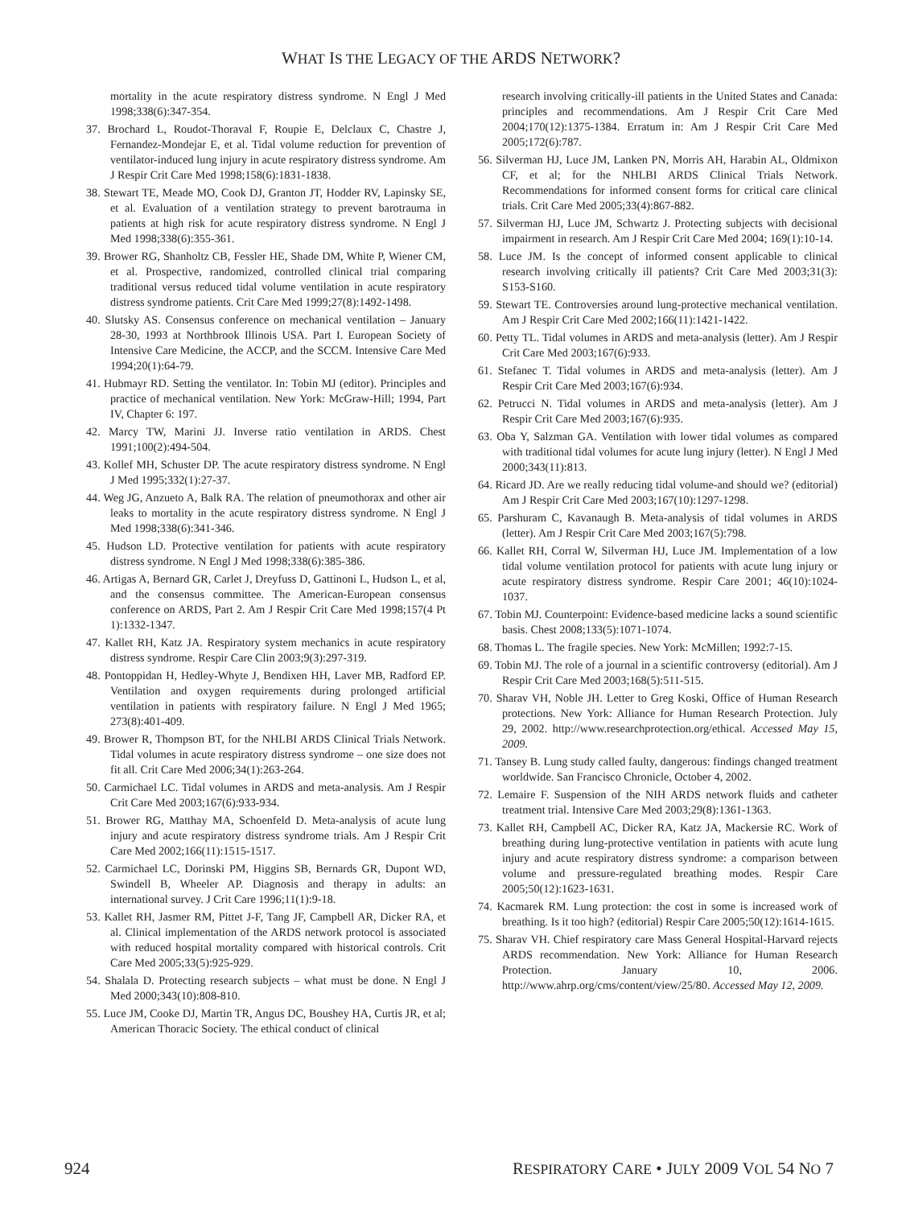WHAT IS THE LEGACY OF THE ARDS NETWORK?
mortality in the acute respiratory distress syndrome. N Engl J Med 1998;338(6):347-354.
37. Brochard L, Roudot-Thoraval F, Roupie E, Delclaux C, Chastre J, Fernandez-Mondejar E, et al. Tidal volume reduction for prevention of ventilator-induced lung injury in acute respiratory distress syndrome. Am J Respir Crit Care Med 1998;158(6):1831-1838.
38. Stewart TE, Meade MO, Cook DJ, Granton JT, Hodder RV, Lapinsky SE, et al. Evaluation of a ventilation strategy to prevent barotrauma in patients at high risk for acute respiratory distress syndrome. N Engl J Med 1998;338(6):355-361.
39. Brower RG, Shanholtz CB, Fessler HE, Shade DM, White P, Wiener CM, et al. Prospective, randomized, controlled clinical trial comparing traditional versus reduced tidal volume ventilation in acute respiratory distress syndrome patients. Crit Care Med 1999;27(8):1492-1498.
40. Slutsky AS. Consensus conference on mechanical ventilation – January 28-30, 1993 at Northbrook Illinois USA. Part I. European Society of Intensive Care Medicine, the ACCP, and the SCCM. Intensive Care Med 1994;20(1):64-79.
41. Hubmayr RD. Setting the ventilator. In: Tobin MJ (editor). Principles and practice of mechanical ventilation. New York: McGraw-Hill; 1994, Part IV, Chapter 6: 197.
42. Marcy TW, Marini JJ. Inverse ratio ventilation in ARDS. Chest 1991;100(2):494-504.
43. Kollef MH, Schuster DP. The acute respiratory distress syndrome. N Engl J Med 1995;332(1):27-37.
44. Weg JG, Anzueto A, Balk RA. The relation of pneumothorax and other air leaks to mortality in the acute respiratory distress syndrome. N Engl J Med 1998;338(6):341-346.
45. Hudson LD. Protective ventilation for patients with acute respiratory distress syndrome. N Engl J Med 1998;338(6):385-386.
46. Artigas A, Bernard GR, Carlet J, Dreyfuss D, Gattinoni L, Hudson L, et al, and the consensus committee. The American-European consensus conference on ARDS, Part 2. Am J Respir Crit Care Med 1998;157(4 Pt 1):1332-1347.
47. Kallet RH, Katz JA. Respiratory system mechanics in acute respiratory distress syndrome. Respir Care Clin 2003;9(3):297-319.
48. Pontoppidan H, Hedley-Whyte J, Bendixen HH, Laver MB, Radford EP. Ventilation and oxygen requirements during prolonged artificial ventilation in patients with respiratory failure. N Engl J Med 1965; 273(8):401-409.
49. Brower R, Thompson BT, for the NHLBI ARDS Clinical Trials Network. Tidal volumes in acute respiratory distress syndrome – one size does not fit all. Crit Care Med 2006;34(1):263-264.
50. Carmichael LC. Tidal volumes in ARDS and meta-analysis. Am J Respir Crit Care Med 2003;167(6):933-934.
51. Brower RG, Matthay MA, Schoenfeld D. Meta-analysis of acute lung injury and acute respiratory distress syndrome trials. Am J Respir Crit Care Med 2002;166(11):1515-1517.
52. Carmichael LC, Dorinski PM, Higgins SB, Bernards GR, Dupont WD, Swindell B, Wheeler AP. Diagnosis and therapy in adults: an international survey. J Crit Care 1996;11(1):9-18.
53. Kallet RH, Jasmer RM, Pittet J-F, Tang JF, Campbell AR, Dicker RA, et al. Clinical implementation of the ARDS network protocol is associated with reduced hospital mortality compared with historical controls. Crit Care Med 2005;33(5):925-929.
54. Shalala D. Protecting research subjects – what must be done. N Engl J Med 2000;343(10):808-810.
55. Luce JM, Cooke DJ, Martin TR, Angus DC, Boushey HA, Curtis JR, et al; American Thoracic Society. The ethical conduct of clinical
research involving critically-ill patients in the United States and Canada: principles and recommendations. Am J Respir Crit Care Med 2004;170(12):1375-1384. Erratum in: Am J Respir Crit Care Med 2005;172(6):787.
56. Silverman HJ, Luce JM, Lanken PN, Morris AH, Harabin AL, Oldmixon CF, et al; for the NHLBI ARDS Clinical Trials Network. Recommendations for informed consent forms for critical care clinical trials. Crit Care Med 2005;33(4):867-882.
57. Silverman HJ, Luce JM, Schwartz J. Protecting subjects with decisional impairment in research. Am J Respir Crit Care Med 2004; 169(1):10-14.
58. Luce JM. Is the concept of informed consent applicable to clinical research involving critically ill patients? Crit Care Med 2003;31(3): S153-S160.
59. Stewart TE. Controversies around lung-protective mechanical ventilation. Am J Respir Crit Care Med 2002;166(11):1421-1422.
60. Petty TL. Tidal volumes in ARDS and meta-analysis (letter). Am J Respir Crit Care Med 2003;167(6):933.
61. Stefanec T. Tidal volumes in ARDS and meta-analysis (letter). Am J Respir Crit Care Med 2003;167(6):934.
62. Petrucci N. Tidal volumes in ARDS and meta-analysis (letter). Am J Respir Crit Care Med 2003;167(6):935.
63. Oba Y, Salzman GA. Ventilation with lower tidal volumes as compared with traditional tidal volumes for acute lung injury (letter). N Engl J Med 2000;343(11):813.
64. Ricard JD. Are we really reducing tidal volume-and should we? (editorial) Am J Respir Crit Care Med 2003;167(10):1297-1298.
65. Parshuram C, Kavanaugh B. Meta-analysis of tidal volumes in ARDS (letter). Am J Respir Crit Care Med 2003;167(5):798.
66. Kallet RH, Corral W, Silverman HJ, Luce JM. Implementation of a low tidal volume ventilation protocol for patients with acute lung injury or acute respiratory distress syndrome. Respir Care 2001; 46(10):1024-1037.
67. Tobin MJ. Counterpoint: Evidence-based medicine lacks a sound scientific basis. Chest 2008;133(5):1071-1074.
68. Thomas L. The fragile species. New York: McMillen; 1992:7-15.
69. Tobin MJ. The role of a journal in a scientific controversy (editorial). Am J Respir Crit Care Med 2003;168(5):511-515.
70. Sharav VH, Noble JH. Letter to Greg Koski, Office of Human Research protections. New York: Alliance for Human Research Protection. July 29, 2002. http://www.researchprotection.org/ethical. Accessed May 15, 2009.
71. Tansey B. Lung study called faulty, dangerous: findings changed treatment worldwide. San Francisco Chronicle, October 4, 2002.
72. Lemaire F. Suspension of the NIH ARDS network fluids and catheter treatment trial. Intensive Care Med 2003;29(8):1361-1363.
73. Kallet RH, Campbell AC, Dicker RA, Katz JA, Mackersie RC. Work of breathing during lung-protective ventilation in patients with acute lung injury and acute respiratory distress syndrome: a comparison between volume and pressure-regulated breathing modes. Respir Care 2005;50(12):1623-1631.
74. Kacmarek RM. Lung protection: the cost in some is increased work of breathing. Is it too high? (editorial) Respir Care 2005;50(12):1614-1615.
75. Sharav VH. Chief respiratory care Mass General Hospital-Harvard rejects ARDS recommendation. New York: Alliance for Human Research Protection. January 10, 2006. http://www.ahrp.org/cms/content/view/25/80. Accessed May 12, 2009.
924 RESPIRATORY CARE • JULY 2009 VOL 54 NO 7